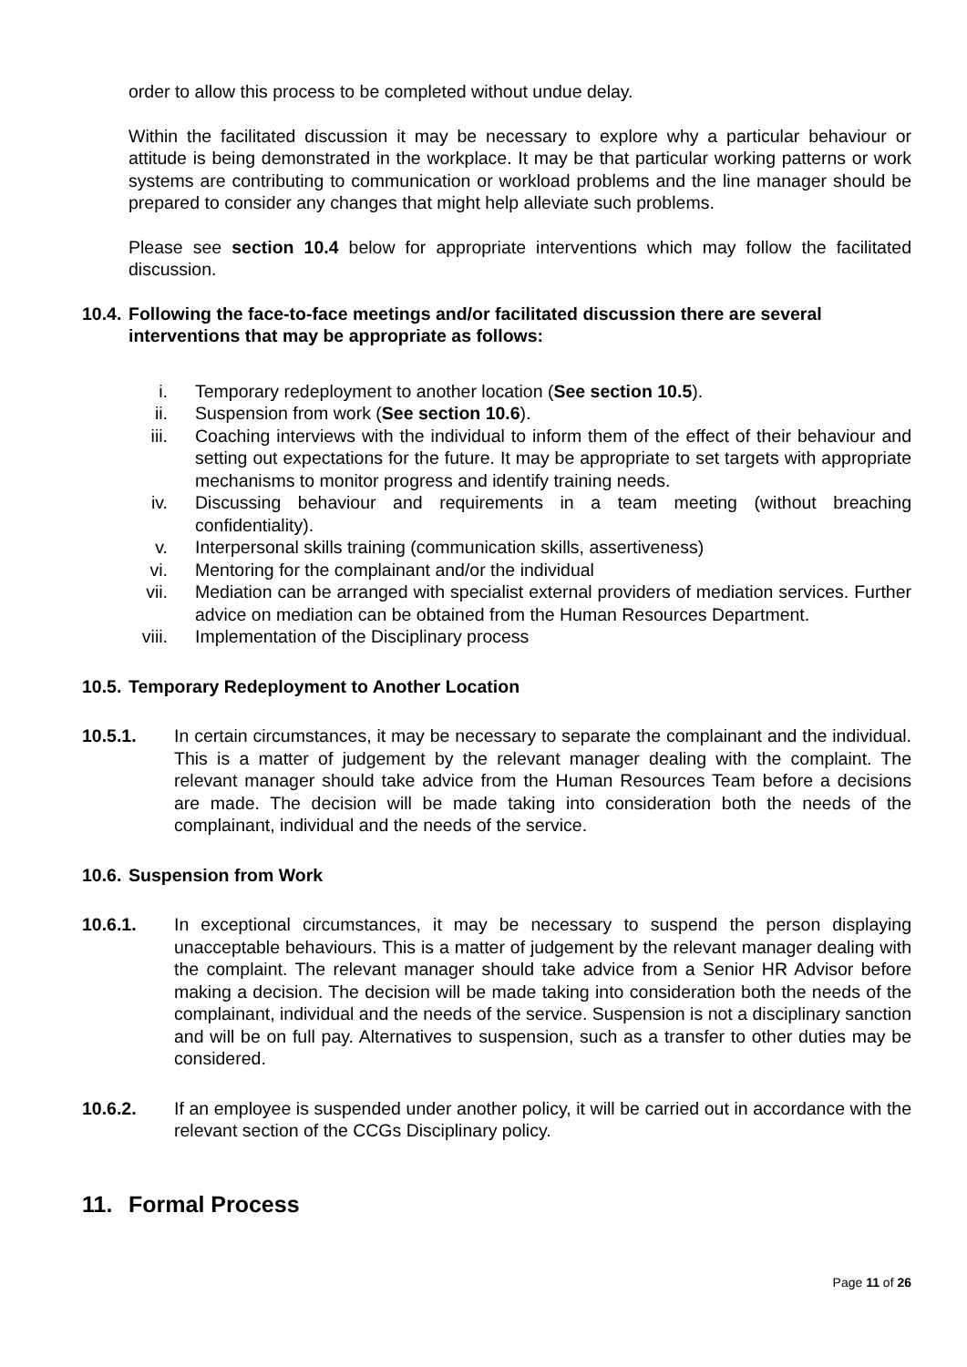order to allow this process to be completed without undue delay.
Within the facilitated discussion it may be necessary to explore why a particular behaviour or attitude is being demonstrated in the workplace. It may be that particular working patterns or work systems are contributing to communication or workload problems and the line manager should be prepared to consider any changes that might help alleviate such problems.
Please see section 10.4 below for appropriate interventions which may follow the facilitated discussion.
10.4. Following the face-to-face meetings and/or facilitated discussion there are several interventions that may be appropriate as follows:
i. Temporary redeployment to another location (See section 10.5).
ii. Suspension from work (See section 10.6).
iii. Coaching interviews with the individual to inform them of the effect of their behaviour and setting out expectations for the future. It may be appropriate to set targets with appropriate mechanisms to monitor progress and identify training needs.
iv. Discussing behaviour and requirements in a team meeting (without breaching confidentiality).
v. Interpersonal skills training (communication skills, assertiveness)
vi. Mentoring for the complainant and/or the individual
vii. Mediation can be arranged with specialist external providers of mediation services. Further advice on mediation can be obtained from the Human Resources Department.
viii. Implementation of the Disciplinary process
10.5. Temporary Redeployment to Another Location
10.5.1. In certain circumstances, it may be necessary to separate the complainant and the individual. This is a matter of judgement by the relevant manager dealing with the complaint. The relevant manager should take advice from the Human Resources Team before a decisions are made. The decision will be made taking into consideration both the needs of the complainant, individual and the needs of the service.
10.6. Suspension from Work
10.6.1. In exceptional circumstances, it may be necessary to suspend the person displaying unacceptable behaviours. This is a matter of judgement by the relevant manager dealing with the complaint. The relevant manager should take advice from a Senior HR Advisor before making a decision. The decision will be made taking into consideration both the needs of the complainant, individual and the needs of the service. Suspension is not a disciplinary sanction and will be on full pay. Alternatives to suspension, such as a transfer to other duties may be considered.
10.6.2. If an employee is suspended under another policy, it will be carried out in accordance with the relevant section of the CCGs Disciplinary policy.
11. Formal Process
Page 11 of 26